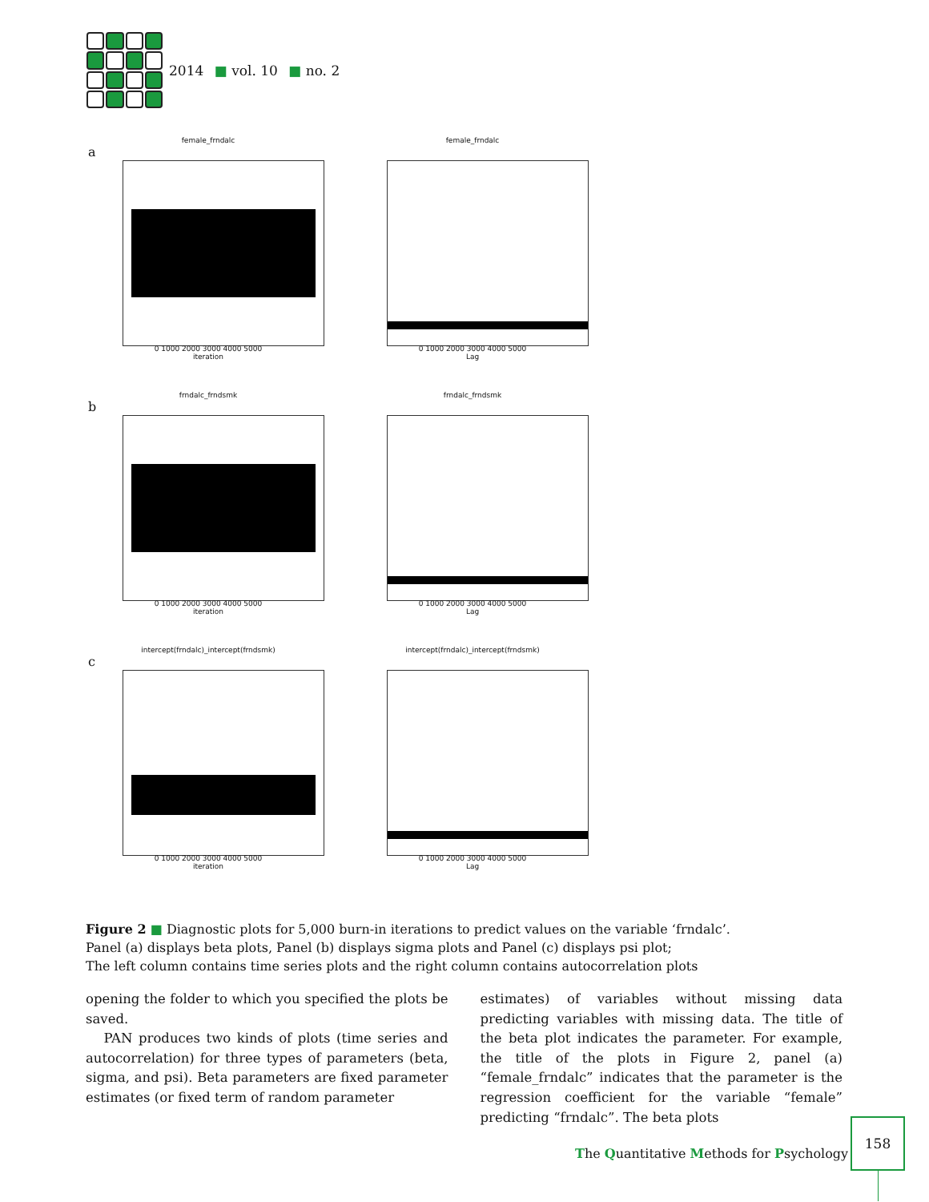2014 ■ vol. 10 ■ no. 2
a
female_frndalc
0 1000 2000 3000 4000 5000
iteration
female_frndalc
0 1000 2000 3000 4000 5000
Lag
b
frndalc_frndsmk
0 1000 2000 3000 4000 5000
iteration
frndalc_frndsmk
0 1000 2000 3000 4000 5000
Lag
c
intercept(frndalc)_intercept(frndsmk)
0 1000 2000 3000 4000 5000
iteration
intercept(frndalc)_intercept(frndsmk)
0 1000 2000 3000 4000 5000
Lag
Figure 2 ■ Diagnostic plots for 5,000 burn-in iterations to predict values on the variable ‘frndalc’.
Panel (a) displays beta plots, Panel (b) displays sigma plots and Panel (c) displays psi plot;
The left column contains time series plots and the right column contains autocorrelation plots
opening the folder to which you specified the plots be saved.
PAN produces two kinds of plots (time series and autocorrelation) for three types of parameters (beta, sigma, and psi). Beta parameters are fixed parameter estimates (or fixed term of random parameter
estimates) of variables without missing data predicting variables with missing data. The title of the beta plot indicates the parameter. For example, the title of the plots in Figure 2, panel (a) “female_frndalc” indicates that the parameter is the regression coefficient for the variable “female” predicting “frndalc”. The beta plots
The Quantitative Methods for Psychology
158